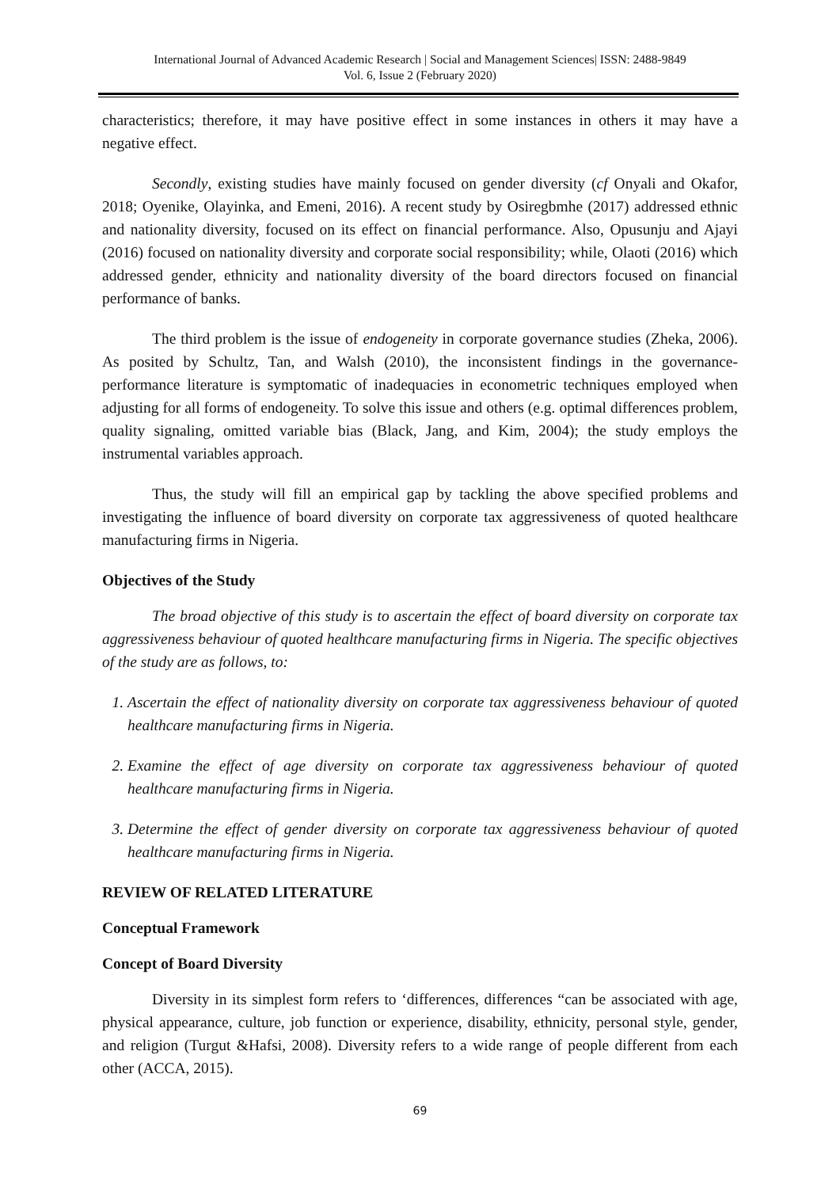International Journal of Advanced Academic Research | Social and Management Sciences| ISSN: 2488-9849
Vol. 6, Issue 2 (February 2020)
characteristics; therefore, it may have positive effect in some instances in others it may have a negative effect.
Secondly, existing studies have mainly focused on gender diversity (cf Onyali and Okafor, 2018; Oyenike, Olayinka, and Emeni, 2016). A recent study by Osiregbmhe (2017) addressed ethnic and nationality diversity, focused on its effect on financial performance. Also, Opusunju and Ajayi (2016) focused on nationality diversity and corporate social responsibility; while, Olaoti (2016) which addressed gender, ethnicity and nationality diversity of the board directors focused on financial performance of banks.
The third problem is the issue of endogeneity in corporate governance studies (Zheka, 2006). As posited by Schultz, Tan, and Walsh (2010), the inconsistent findings in the governance-performance literature is symptomatic of inadequacies in econometric techniques employed when adjusting for all forms of endogeneity. To solve this issue and others (e.g. optimal differences problem, quality signaling, omitted variable bias (Black, Jang, and Kim, 2004); the study employs the instrumental variables approach.
Thus, the study will fill an empirical gap by tackling the above specified problems and investigating the influence of board diversity on corporate tax aggressiveness of quoted healthcare manufacturing firms in Nigeria.
Objectives of the Study
The broad objective of this study is to ascertain the effect of board diversity on corporate tax aggressiveness behaviour of quoted healthcare manufacturing firms in Nigeria. The specific objectives of the study are as follows, to:
1. Ascertain the effect of nationality diversity on corporate tax aggressiveness behaviour of quoted healthcare manufacturing firms in Nigeria.
2. Examine the effect of age diversity on corporate tax aggressiveness behaviour of quoted healthcare manufacturing firms in Nigeria.
3. Determine the effect of gender diversity on corporate tax aggressiveness behaviour of quoted healthcare manufacturing firms in Nigeria.
REVIEW OF RELATED LITERATURE
Conceptual Framework
Concept of Board Diversity
Diversity in its simplest form refers to ‘differences, differences “can be associated with age, physical appearance, culture, job function or experience, disability, ethnicity, personal style, gender, and religion (Turgut &Hafsi, 2008). Diversity refers to a wide range of people different from each other (ACCA, 2015).
69